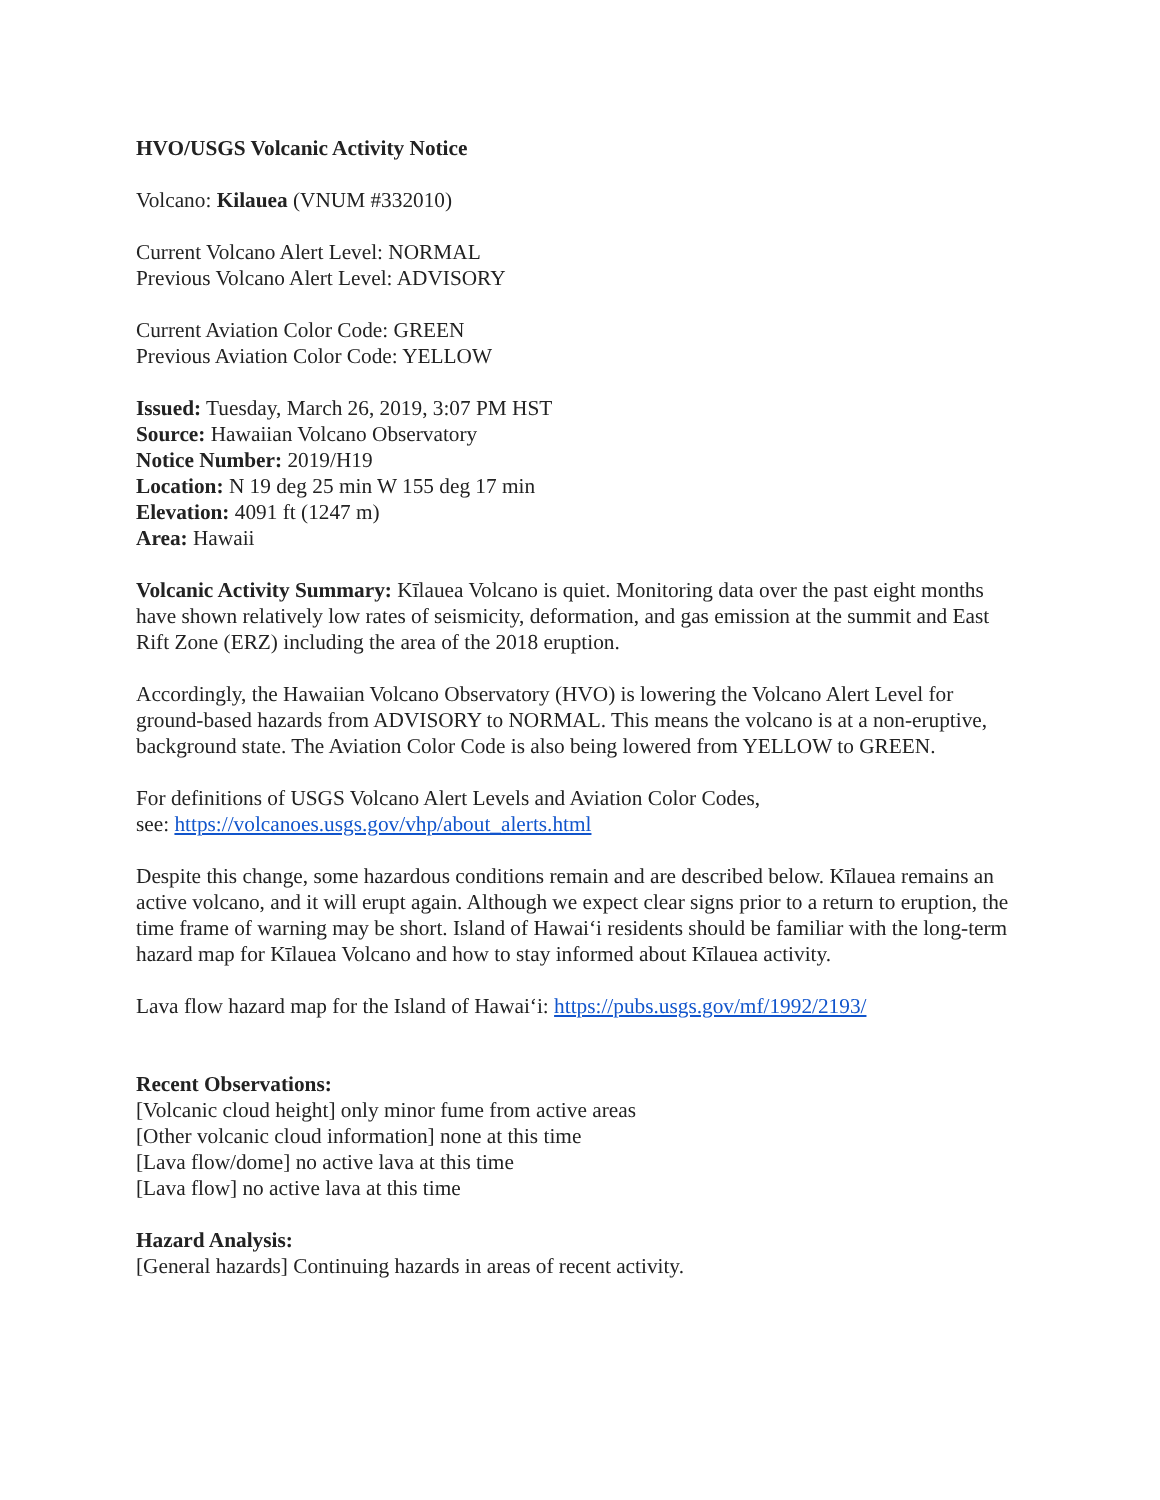HVO/USGS Volcanic Activity Notice
Volcano: Kilauea (VNUM #332010)
Current Volcano Alert Level: NORMAL
Previous Volcano Alert Level: ADVISORY
Current Aviation Color Code: GREEN
Previous Aviation Color Code: YELLOW
Issued: Tuesday, March 26, 2019, 3:07 PM HST
Source: Hawaiian Volcano Observatory
Notice Number: 2019/H19
Location: N 19 deg 25 min W 155 deg 17 min
Elevation: 4091 ft (1247 m)
Area: Hawaii
Volcanic Activity Summary: Kīlauea Volcano is quiet. Monitoring data over the past eight months have shown relatively low rates of seismicity, deformation, and gas emission at the summit and East Rift Zone (ERZ) including the area of the 2018 eruption.
Accordingly, the Hawaiian Volcano Observatory (HVO) is lowering the Volcano Alert Level for ground-based hazards from ADVISORY to NORMAL. This means the volcano is at a non-eruptive, background state. The Aviation Color Code is also being lowered from YELLOW to GREEN.
For definitions of USGS Volcano Alert Levels and Aviation Color Codes,
see: https://volcanoes.usgs.gov/vhp/about_alerts.html
Despite this change, some hazardous conditions remain and are described below. Kīlauea remains an active volcano, and it will erupt again. Although we expect clear signs prior to a return to eruption, the time frame of warning may be short. Island of Hawai‘i residents should be familiar with the long-term hazard map for Kīlauea Volcano and how to stay informed about Kīlauea activity.
Lava flow hazard map for the Island of Hawai‘i: https://pubs.usgs.gov/mf/1992/2193/
Recent Observations:
[Volcanic cloud height] only minor fume from active areas
[Other volcanic cloud information] none at this time
[Lava flow/dome] no active lava at this time
[Lava flow] no active lava at this time
Hazard Analysis:
[General hazards] Continuing hazards in areas of recent activity.